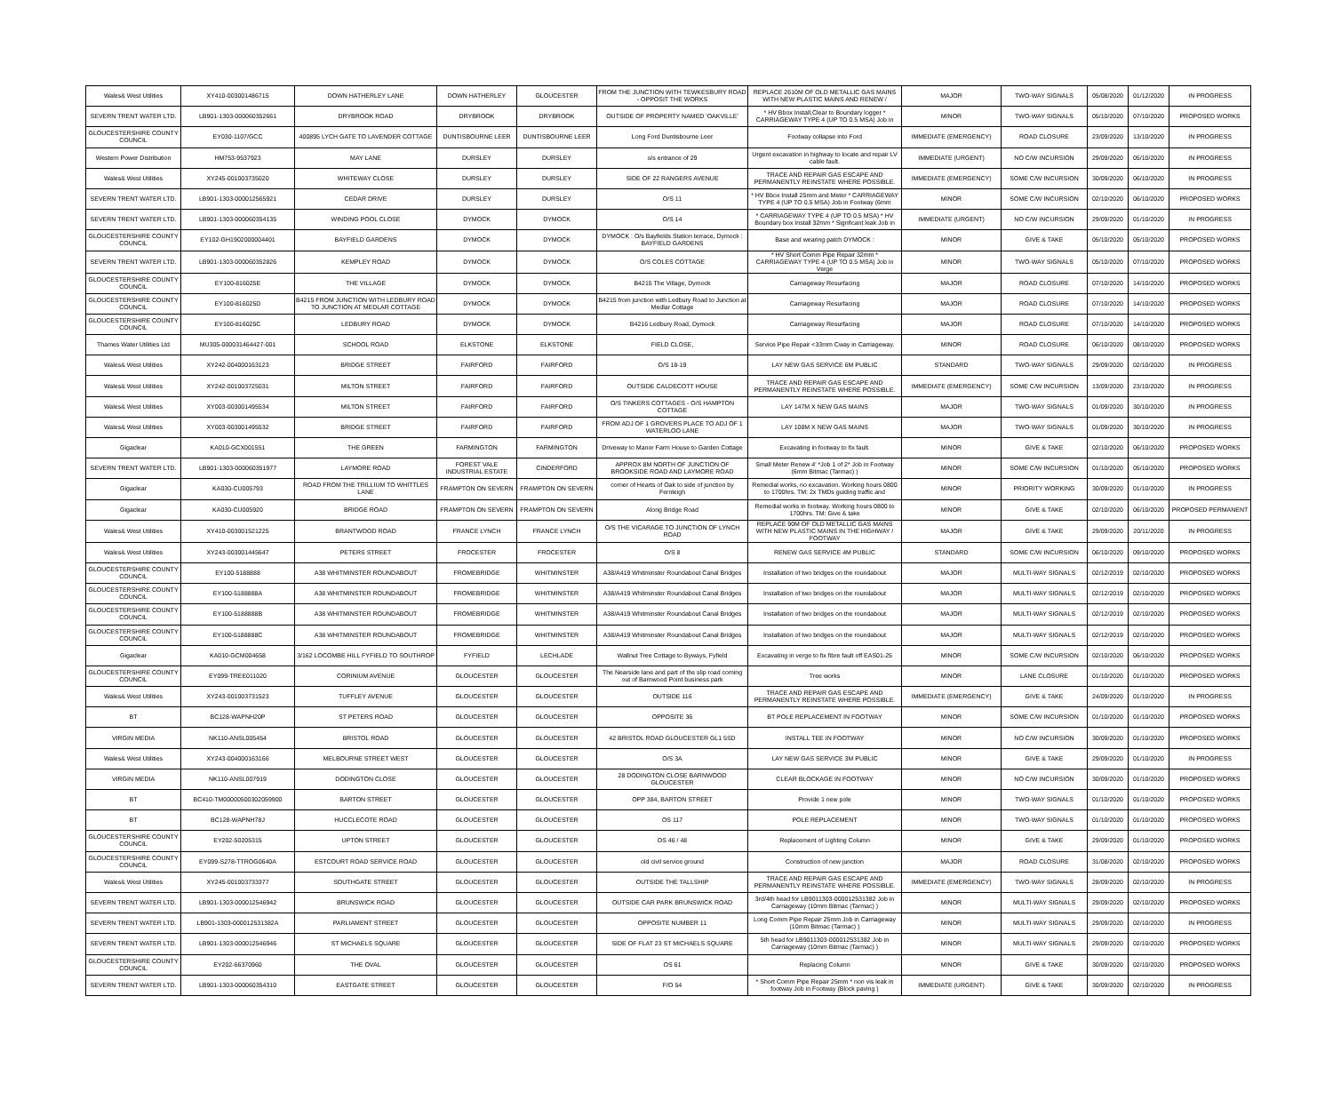| Wales& West Utilities | XY410-003001486715 | DOWN HATHERLEY LANE | DOWN HATHERLEY | GLOUCESTER | FROM THE JUNCTION WITH TEWKESBURY ROAD - OPPOSIT THE WORKS | REPLACE 2610M OF OLD METALLIC GAS MAINS WITH NEW PLASTIC MAINS AND RENEW / | MAJOR | TWO-WAY SIGNALS | 05/08/2020 | 01/12/2020 | IN PROGRESS |
| SEVERN TRENT WATER LTD. | LB901-1303-000060352661 | DRYBROOK ROAD | DRYBROOK | DRYBROOK | OUTSIDE OF PROPERTY NAMED 'OAKVILLE' | * HV Bbox Install,Clear to Boundary logger * CARRIAGEWAY TYPE 4 (UP TO 0.5 MSA) Job in | MINOR | TWO-WAY SIGNALS | 05/10/2020 | 07/10/2020 | PROPOSED WORKS |
| GLOUCESTERSHIRE COUNTY COUNCIL | EY030-1107/GCC | 400895 LYCH GATE TO LAVENDER COTTAGE | DUNTISBOURNE LEER | DUNTISBOURNE LEER | Long Ford Duntisbourne Leer | Footway collapse into Ford | IMMEDIATE (EMERGENCY) | ROAD CLOSURE | 23/09/2020 | 13/10/2020 | IN PROGRESS |
| Western Power Distribution | HM753-9537923 | MAY LANE | DURSLEY | DURSLEY | o/s entrance of 29 | Urgent excavation in highway to locate and repair LV cable fault. | IMMEDIATE (URGENT) | NO C/W INCURSION | 29/09/2020 | 05/10/2020 | IN PROGRESS |
| Wales& West Utilities | XY245-001003735020 | WHITEWAY CLOSE | DURSLEY | DURSLEY | SIDE OF 22 RANGERS AVENUE | TRACE AND REPAIR GAS ESCAPE AND PERMANENTLY REINSTATE WHERE POSSIBLE. | IMMEDIATE (EMERGENCY) | SOME C/W INCURSION | 30/09/2020 | 06/10/2020 | IN PROGRESS |
| SEVERN TRENT WATER LTD. | LB901-1303-000012565921 | CEDAR DRIVE | DURSLEY | DURSLEY | O/S 11 | * HV Bbox Install 25mm and Meter * CARRIAGEWAY TYPE 4 (UP TO 0.5 MSA) Job in Footway (6mm | MINOR | SOME C/W INCURSION | 02/10/2020 | 06/10/2020 | PROPOSED WORKS |
| SEVERN TRENT WATER LTD. | LB901-1303-000060354135 | WINDING POOL CLOSE | DYMOCK | DYMOCK | O/S 14 | * CARRIAGEWAY TYPE 4 (UP TO 0.5 MSA) * HV Boundary box Install 32mm * Signficant leak Job in | IMMEDIATE (URGENT) | NO C/W INCURSION | 29/09/2020 | 01/10/2020 | IN PROGRESS |
| GLOUCESTERSHIRE COUNTY COUNCIL | EY102-GH1902000004401 | BAYFIELD GARDENS | DYMOCK | DYMOCK | DYMOCK : O/s Bayfields Station terrace, Dymock : BAYFIELD GARDENS | Base and wearing patch DYMOCK : | MINOR | GIVE & TAKE | 05/10/2020 | 05/10/2020 | PROPOSED WORKS |
| SEVERN TRENT WATER LTD. | LB901-1303-000060352826 | KEMPLEY ROAD | DYMOCK | DYMOCK | O/S COLES COTTAGE | * HV Short Comm Pipe Repair 32mm * CARRIAGEWAY TYPE 4 (UP TO 0.5 MSA) Job in Verge | MINOR | TWO-WAY SIGNALS | 05/10/2020 | 07/10/2020 | PROPOSED WORKS |
| GLOUCESTERSHIRE COUNTY COUNCIL | EY100-816025E | THE VILLAGE | DYMOCK | DYMOCK | B4215 The Village, Dymock | Carriageway Resurfacing | MAJOR | ROAD CLOSURE | 07/10/2020 | 14/10/2020 | PROPOSED WORKS |
| GLOUCESTERSHIRE COUNTY COUNCIL | EY100-816025D | B4215 FROM JUNCTION WITH LEDBURY ROAD TO JUNCTION AT MEDLAR COTTAGE | DYMOCK | DYMOCK | B4215 from junction with Ledbury Road to Junction at Medlar Cottage | Carriageway Resurfacing | MAJOR | ROAD CLOSURE | 07/10/2020 | 14/10/2020 | PROPOSED WORKS |
| GLOUCESTERSHIRE COUNTY COUNCIL | EY100-816025C | LEDBURY ROAD | DYMOCK | DYMOCK | B4216 Ledbury Road, Dymock | Carriageway Resurfacing | MAJOR | ROAD CLOSURE | 07/10/2020 | 14/10/2020 | PROPOSED WORKS |
| Thames Water Utilities Ltd | MU305-000031464427-001 | SCHOOL ROAD | ELKSTONE | ELKSTONE | FIELD CLOSE, | Service Pipe Repair <33mm Cway in Carriageway. | MINOR | ROAD CLOSURE | 06/10/2020 | 08/10/2020 | PROPOSED WORKS |
| Wales& West Utilities | XY242-004000163123 | BRIDGE STREET | FAIRFORD | FAIRFORD | O/S 18-19 | LAY NEW GAS SERVICE 6M PUBLIC | STANDARD | TWO-WAY SIGNALS | 29/09/2020 | 02/10/2020 | IN PROGRESS |
| Wales& West Utilities | XY242-001003725031 | MILTON STREET | FAIRFORD | FAIRFORD | OUTSIDE CALDECOTT HOUSE | TRACE AND REPAIR GAS ESCAPE AND PERMANENTLY REINSTATE WHERE POSSIBLE. | IMMEDIATE (EMERGENCY) | SOME C/W INCURSION | 13/09/2020 | 23/10/2020 | IN PROGRESS |
| Wales& West Utilities | XY003-003001495534 | MILTON STREET | FAIRFORD | FAIRFORD | O/S TINKERS COTTAGES - O/S HAMPTON COTTAGE | LAY 147M X NEW GAS MAINS | MAJOR | TWO-WAY SIGNALS | 01/09/2020 | 30/10/2020 | IN PROGRESS |
| Wales& West Utilities | XY003-003001495532 | BRIDGE STREET | FAIRFORD | FAIRFORD | FROM ADJ OF 1 GROVERS PLACE TO ADJ OF 1 WATERLOO LANE | LAY 108M X NEW GAS MAINS | MAJOR | TWO-WAY SIGNALS | 01/09/2020 | 30/10/2020 | IN PROGRESS |
| Gigaclear | KA010-GCX001551 | THE GREEN | FARMINGTON | FARMINGTON | Driveway to Manor Farm House to Garden Cottage | Excavating in footway to fix fault. | MINOR | GIVE & TAKE | 02/10/2020 | 06/10/2020 | PROPOSED WORKS |
| SEVERN TRENT WATER LTD. | LB901-1303-000060351977 | LAYMORE ROAD | FOREST VALE INDUSTRIAL ESTATE | CINDERFORD | APPROX 8M NORTH OF JUNCTION OF BROOKSIDE ROAD AND LAYMORE ROAD | Small Meter Renew 4' *Job 1 of 2* Job in Footway (6mm Bitmac (Tarmac) ) | MINOR | SOME C/W INCURSION | 01/10/2020 | 05/10/2020 | PROPOSED WORKS |
| Gigaclear | KA030-CU005793 | ROAD FROM THE TRILLIUM TO WHITTLES LANE | FRAMPTON ON SEVERN | FRAMPTON ON SEVERN | corner of Hearts of Oak to side of junction by Fernleigh | Remedial works, no excavation. Working hours 0800 to 1700hrs. TM: 2x TMDs guiding traffic and | MINOR | PRIORITY WORKING | 30/09/2020 | 01/10/2020 | IN PROGRESS |
| Gigaclear | KA030-CU005920 | BRIDGE ROAD | FRAMPTON ON SEVERN | FRAMPTON ON SEVERN | Along Bridge Road | Remedial works in footway. Working hours 0800 to 1700hrs. TM: Give & take | MINOR | GIVE & TAKE | 02/10/2020 | 06/10/2020 | PROPOSED PERMANENT |
| Wales& West Utilities | XY410-003001521225 | BRANTWOOD ROAD | FRANCE LYNCH | FRANCE LYNCH | O/S THE VICARAGE TO JUNCTION OF LYNCH ROAD | REPLACE 90M OF OLD METALLIC GAS MAINS WITH NEW PLASTIC MAINS IN THE HIGHWAY / FOOTWAY | MAJOR | GIVE & TAKE | 29/09/2020 | 20/11/2020 | IN PROGRESS |
| Wales& West Utilities | XY243-003001445647 | PETERS STREET | FROCESTER | FROCESTER | O/S 8 | RENEW GAS SERVICE 4M PUBLIC | STANDARD | SOME C/W INCURSION | 06/10/2020 | 09/10/2020 | PROPOSED WORKS |
| GLOUCESTERSHIRE COUNTY COUNCIL | EY100-5188888 | A38 WHITMINSTER ROUNDABOUT | FROMEBRIDGE | WHITMINSTER | A38/A419 Whitminster Roundabout Canal Bridges | Installation of two bridges on the roundabout | MAJOR | MULTI-WAY SIGNALS | 02/12/2019 | 02/10/2020 | PROPOSED WORKS |
| GLOUCESTERSHIRE COUNTY COUNCIL | EY100-5188888A | A38 WHITMINSTER ROUNDABOUT | FROMEBRIDGE | WHITMINSTER | A38/A419 Whitminster Roundabout Canal Bridges | Installation of two bridges on the roundabout | MAJOR | MULTI-WAY SIGNALS | 02/12/2019 | 02/10/2020 | PROPOSED WORKS |
| GLOUCESTERSHIRE COUNTY COUNCIL | EY100-5188888B | A38 WHITMINSTER ROUNDABOUT | FROMEBRIDGE | WHITMINSTER | A38/A419 Whitminster Roundabout Canal Bridges | Installation of two bridges on the roundabout | MAJOR | MULTI-WAY SIGNALS | 02/12/2019 | 02/10/2020 | PROPOSED WORKS |
| GLOUCESTERSHIRE COUNTY COUNCIL | EY100-5188888C | A38 WHITMINSTER ROUNDABOUT | FROMEBRIDGE | WHITMINSTER | A38/A419 Whitminster Roundabout Canal Bridges | Installation of two bridges on the roundabout | MAJOR | MULTI-WAY SIGNALS | 02/12/2019 | 02/10/2020 | PROPOSED WORKS |
| Gigaclear | KA010-GCM004658 | 3/162 LOCOMBE HILL FYFIELD TO SOUTHROP | FYFIELD | LECHLADE | Wallnut Tree Cottage to Byways, Fyfield | Excavating in verge to fix fibre fault off EAS01-25 | MINOR | SOME C/W INCURSION | 02/10/2020 | 06/10/2020 | PROPOSED WORKS |
| GLOUCESTERSHIRE COUNTY COUNCIL | EY099-TREE011020 | CORINIUM AVENUE | GLOUCESTER | GLOUCESTER | The Nearside lane and part of the slip road coming out of Barnwood Point business park | Tree works | MINOR | LANE CLOSURE | 01/10/2020 | 01/10/2020 | PROPOSED WORKS |
| Wales& West Utilities | XY243-001003731523 | TUFFLEY AVENUE | GLOUCESTER | GLOUCESTER | OUTSIDE 116 | TRACE AND REPAIR GAS ESCAPE AND PERMANENTLY REINSTATE WHERE POSSIBLE. | IMMEDIATE (EMERGENCY) | GIVE & TAKE | 24/09/2020 | 01/10/2020 | IN PROGRESS |
| BT | BC128-WAPNH20P | ST PETERS ROAD | GLOUCESTER | GLOUCESTER | OPPOSITE 36 | BT POLE REPLACEMENT IN FOOTWAY | MINOR | SOME C/W INCURSION | 01/10/2020 | 01/10/2020 | PROPOSED WORKS |
| VIRGIN MEDIA | NK110-ANSL005454 | BRISTOL ROAD | GLOUCESTER | GLOUCESTER | 42 BRISTOL ROAD GLOUCESTER GL1 5SD | INSTALL TEE IN FOOTWAY | MINOR | NO C/W INCURSION | 30/09/2020 | 01/10/2020 | PROPOSED WORKS |
| Wales& West Utilities | XY243-004000163166 | MELBOURNE STREET WEST | GLOUCESTER | GLOUCESTER | O/S 3A | LAY NEW GAS SERVICE 3M PUBLIC | MINOR | GIVE & TAKE | 29/09/2020 | 01/10/2020 | IN PROGRESS |
| VIRGIN MEDIA | NK110-ANSL007919 | DODINGTON CLOSE | GLOUCESTER | GLOUCESTER | 28 DODINGTON CLOSE BARNWOOD GLOUCESTER | CLEAR BLOCKAGE IN FOOTWAY | MINOR | NO C/W INCURSION | 30/09/2020 | 01/10/2020 | PROPOSED WORKS |
| BT | BC410-TM00000500302059900 | BARTON STREET | GLOUCESTER | GLOUCESTER | OPP 384, BARTON STREET | Provide 1 new pole | MINOR | TWO-WAY SIGNALS | 01/10/2020 | 01/10/2020 | PROPOSED WORKS |
| BT | BC128-WAPNH78J | HUCCLECOTE ROAD | GLOUCESTER | GLOUCESTER | OS 117 | POLE REPLACEMENT | MINOR | TWO-WAY SIGNALS | 01/10/2020 | 01/10/2020 | PROPOSED WORKS |
| GLOUCESTERSHIRE COUNTY COUNCIL | EY202-50205315 | UPTON STREET | GLOUCESTER | GLOUCESTER | OS 46 / 48 | Replacement of Lighting Column | MINOR | GIVE & TAKE | 29/09/2020 | 01/10/2020 | PROPOSED WORKS |
| GLOUCESTERSHIRE COUNTY COUNCIL | EY099-S278-TTROG0640A | ESTCOURT ROAD SERVICE ROAD | GLOUCESTER | GLOUCESTER | old civil service ground | Construction of new junction | MAJOR | ROAD CLOSURE | 31/08/2020 | 02/10/2020 | PROPOSED WORKS |
| Wales& West Utilities | XY245-001003733377 | SOUTHGATE STREET | GLOUCESTER | GLOUCESTER | OUTSIDE THE TALLSHIP | TRACE AND REPAIR GAS ESCAPE AND PERMANENTLY REINSTATE WHERE POSSIBLE. | IMMEDIATE (EMERGENCY) | TWO-WAY SIGNALS | 28/09/2020 | 02/10/2020 | IN PROGRESS |
| SEVERN TRENT WATER LTD. | LB901-1303-000012546942 | BRUNSWICK ROAD | GLOUCESTER | GLOUCESTER | OUTSIDE CAR PARK BRUNSWICK ROAD | 3rd/4th head for LB9011303-000012531382 Job in Carriageway (10mm Bitmac (Tarmac) ) | MINOR | MULTI-WAY SIGNALS | 29/09/2020 | 02/10/2020 | PROPOSED WORKS |
| SEVERN TRENT WATER LTD. | LB901-1303-000012531382A | PARLIAMENT STREET | GLOUCESTER | GLOUCESTER | OPPOSITE NUMBER 11 | Long Comm Pipe Repair 25mm Job in Carriageway (10mm Bitmac (Tarmac) ) | MINOR | MULTI-WAY SIGNALS | 29/09/2020 | 02/10/2020 | IN PROGRESS |
| SEVERN TRENT WATER LTD. | LB901-1303-000012546946 | ST MICHAELS SQUARE | GLOUCESTER | GLOUCESTER | SIDE OF FLAT 23 ST MICHAELS SQUARE | 5th head for LB9011303-000012531382 Job in Carriageway (10mm Bitmac (Tarmac) ) | MINOR | MULTI-WAY SIGNALS | 29/09/2020 | 02/10/2020 | PROPOSED WORKS |
| GLOUCESTERSHIRE COUNTY COUNCIL | EY202-66370960 | THE OVAL | GLOUCESTER | GLOUCESTER | OS 61 | Replacing Column | MINOR | GIVE & TAKE | 30/09/2020 | 02/10/2020 | PROPOSED WORKS |
| SEVERN TRENT WATER LTD. | LB901-1303-000060354310 | EASTGATE STREET | GLOUCESTER | GLOUCESTER | F/O 54 | * Short Comm Pipe Repair 25mm * non vis leak in footway Job in Footway (Block paving ) | IMMEDIATE (URGENT) | GIVE & TAKE | 30/09/2020 | 02/10/2020 | IN PROGRESS |